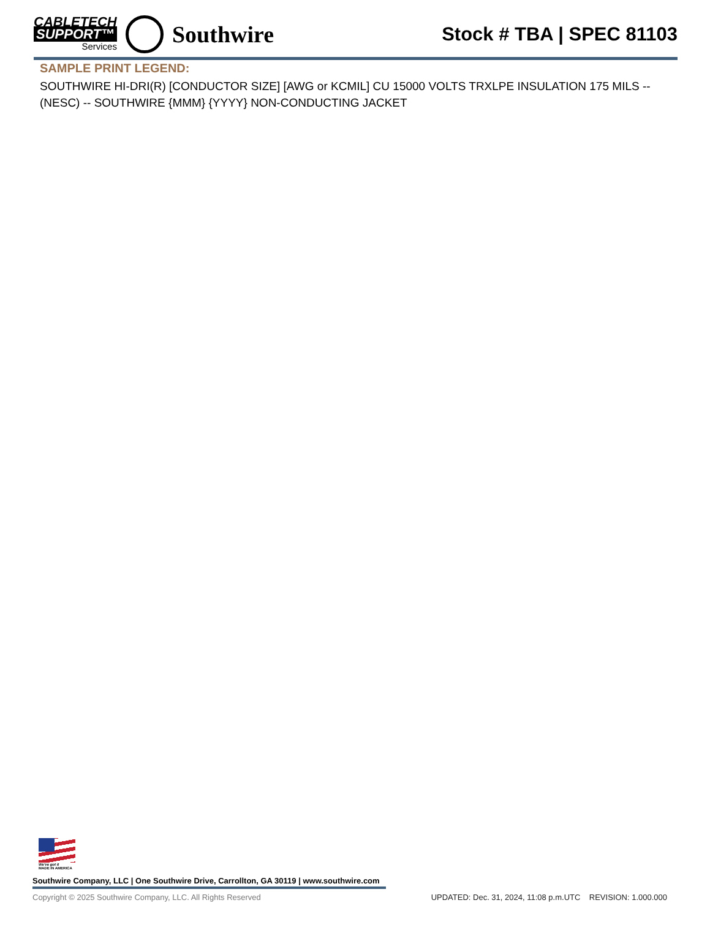CABLETECH
SUPPORT™
Services
Southwire
Stock # TBA | SPEC 81103
SAMPLE PRINT LEGEND:
SOUTHWIRE HI-DRI(R) [CONDUCTOR SIZE] [AWG or KCMIL] CU 15000 VOLTS TRXLPE INSULATION 175 MILS -- (NESC) -- SOUTHWIRE {MMM} {YYYY} NON-CONDUCTING JACKET
We've got it
MADE IN AMERICA
Southwire Company, LLC | One Southwire Drive, Carrollton, GA 30119 | www.southwire.com
Copyright © 2025 Southwire Company, LLC. All Rights Reserved UPDATED: Dec. 31, 2024, 11:08 p.m.UTC REVISION: 1.000.000